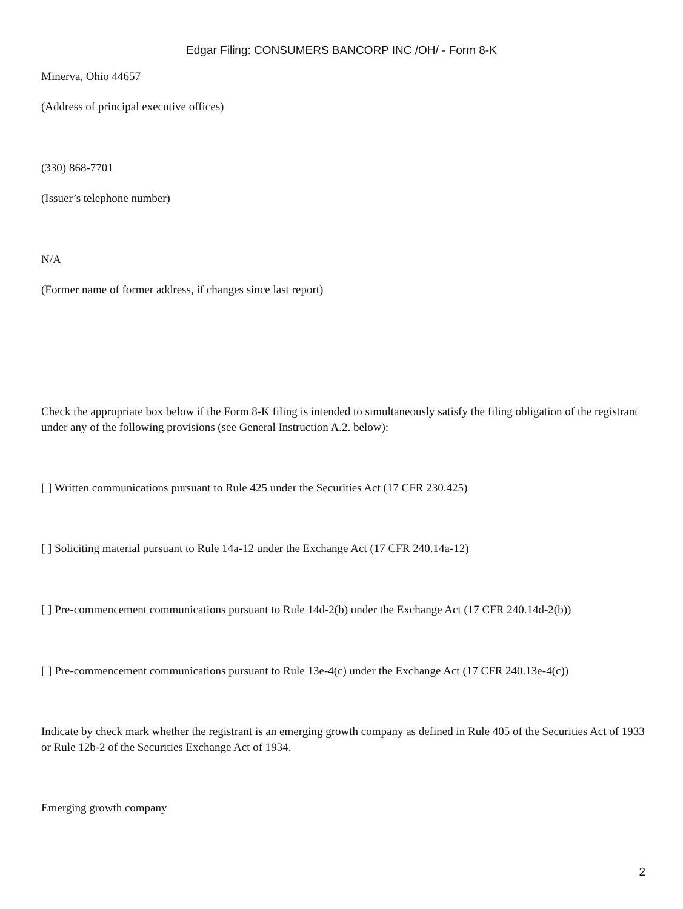Edgar Filing: CONSUMERS BANCORP INC /OH/ - Form 8-K
Minerva, Ohio 44657
(Address of principal executive offices)
(330) 868-7701
(Issuer’s telephone number)
N/A
(Former name of former address, if changes since last report)
Check the appropriate box below if the Form 8-K filing is intended to simultaneously satisfy the filing obligation of the registrant under any of the following provisions (see General Instruction A.2. below):
[ ] Written communications pursuant to Rule 425 under the Securities Act (17 CFR 230.425)
[ ] Soliciting material pursuant to Rule 14a-12 under the Exchange Act (17 CFR 240.14a-12)
[ ] Pre-commencement communications pursuant to Rule 14d-2(b) under the Exchange Act (17 CFR 240.14d-2(b))
[ ] Pre-commencement communications pursuant to Rule 13e-4(c) under the Exchange Act (17 CFR 240.13e-4(c))
Indicate by check mark whether the registrant is an emerging growth company as defined in Rule 405 of the Securities Act of 1933 or Rule 12b-2 of the Securities Exchange Act of 1934.
Emerging growth company
2